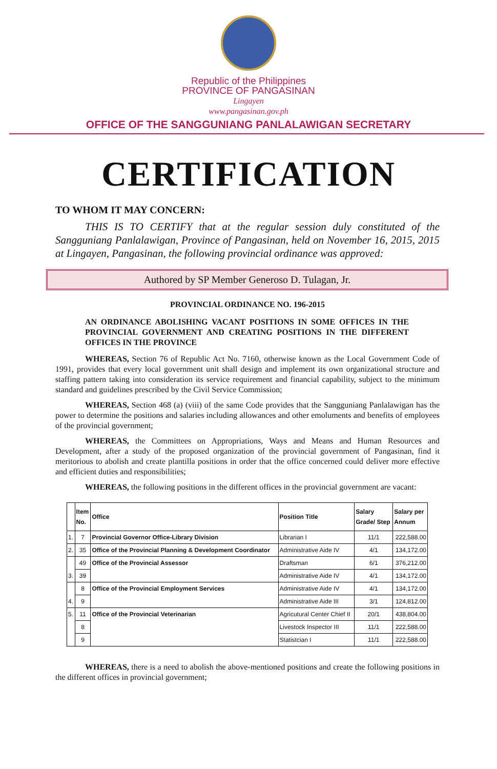Republic of the Philippines
PROVINCE OF PANGASINAN
Lingayen
www.pangasinan.gov.ph
OFFICE OF THE SANGGUNIANG PANLALAWIGAN SECRETARY
CERTIFICATION
TO WHOM IT MAY CONCERN:
THIS IS TO CERTIFY that at the regular session duly constituted of the Sangguniang Panlalawigan, Province of Pangasinan, held on November 16, 2015, 2015 at Lingayen, Pangasinan, the following provincial ordinance was approved:
Authored by SP Member Generoso D. Tulagan, Jr.
PROVINCIAL ORDINANCE NO. 196-2015
AN ORDINANCE ABOLISHING VACANT POSITIONS IN SOME OFFICES IN THE PROVINCIAL GOVERNMENT AND CREATING POSITIONS IN THE DIFFERENT OFFICES IN THE PROVINCE
WHEREAS, Section 76 of Republic Act No. 7160, otherwise known as the Local Government Code of 1991, provides that every local government unit shall design and implement its own organizational structure and staffing pattern taking into consideration its service requirement and financial capability, subject to the minimum standard and guidelines prescribed by the Civil Service Commission;
WHEREAS, Section 468 (a) (viii) of the same Code provides that the Sangguniang Panlalawigan has the power to determine the positions and salaries including allowances and other emoluments and benefits of employees of the provincial government;
WHEREAS, the Committees on Appropriations, Ways and Means and Human Resources and Development, after a study of the proposed organization of the provincial government of Pangasinan, find it meritorious to abolish and create plantilla positions in order that the office concerned could deliver more effective and efficient duties and responsibilities;
WHEREAS, the following positions in the different offices in the provincial government are vacant:
| | Item No. | Office | Position Title | Salary Grade/ Step | Salary per Annum |
| --- | --- | --- | --- | --- | --- |
| 1. | 7 | Provincial Governor Office-Library Division | Librarian I | 11/1 | 222,588.00 |
| 2. | 35 | Office of the Provincial Planning & Development Coordinator | Administrative Aide IV | 4/1 | 134,172.00 |
| 3. | 49 | Office of the Provincial Assessor | Draftsman | 6/1 | 376,212.00 |
| | 39 | | Administrative Aide IV | 4/1 | 134,172.00 |
| 4. | 8 | Office of the Provincial Employment Services | Administrative Aide IV | 4/1 | 134,172.00 |
| | 9 | | Administrative Aide III | 3/1 | 124,812.00 |
| 5. | 11 | Office of the Provincial Veterinarian | Agricutural Center Chief II | 20/1 | 438,804.00 |
| | 8 | | Livestock Inspector III | 11/1 | 222,588.00 |
| | 9 | | Statistcian I | 11/1 | 222,588.00 |
WHEREAS, there is a need to abolish the above-mentioned positions and create the following positions in the different offices in provincial government;